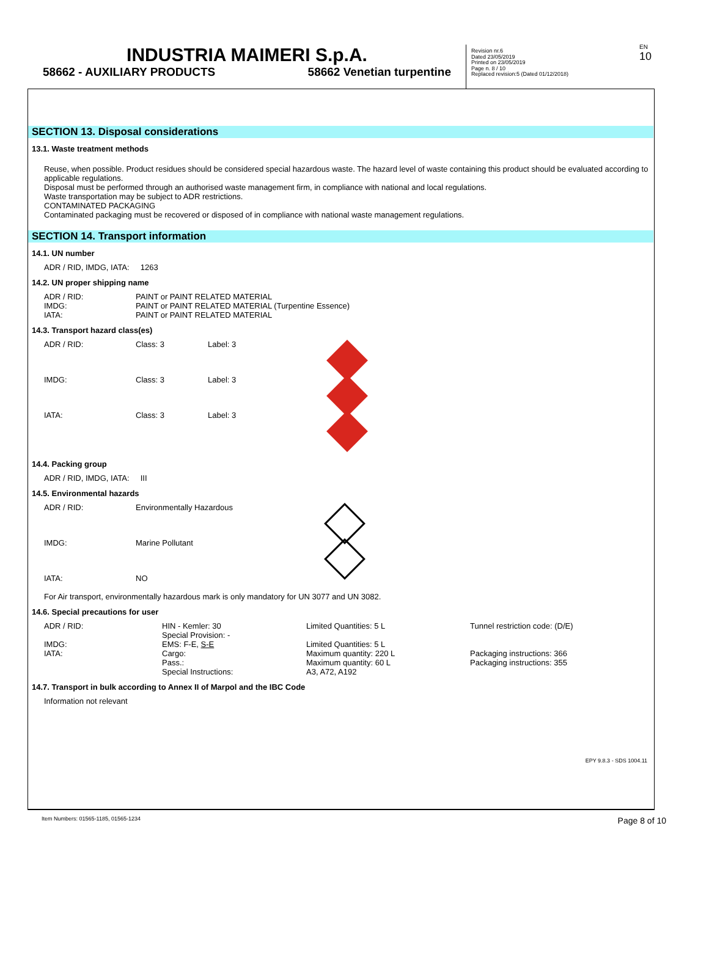EN 10
INDUSTRIA MAIMERI S.p.A.
58662 - AUXILIARY PRODUCTS 58662 Venetian turpentine
Revision nr.6
Dated 23/05/2019
Printed on 23/05/2019
Page n. 8 / 10
Replaced revision:5 (Dated 01/12/2018)
SECTION 13. Disposal considerations
13.1. Waste treatment methods
Reuse, when possible. Product residues should be considered special hazardous waste. The hazard level of waste containing this product should be evaluated according to applicable regulations.
Disposal must be performed through an authorised waste management firm, in compliance with national and local regulations.
Waste transportation may be subject to ADR restrictions.
CONTAMINATED PACKAGING
Contaminated packaging must be recovered or disposed of in compliance with national waste management regulations.
SECTION 14. Transport information
14.1. UN number
ADR / RID, IMDG, IATA: 1263
14.2. UN proper shipping name
| ADR / RID: | PAINT or PAINT RELATED MATERIAL |
| IMDG: | PAINT or PAINT RELATED MATERIAL (Turpentine Essence) |
| IATA: | PAINT or PAINT RELATED MATERIAL |
14.3. Transport hazard class(es)
| ADR / RID: | Class: 3 | Label: 3 | |
| IMDG: | Class: 3 | Label: 3 | |
| IATA: | Class: 3 | Label: 3 | |
14.4. Packing group
ADR / RID, IMDG, IATA: III
14.5. Environmental hazards
| ADR / RID: | Environmentally Hazardous | |
| IMDG: | Marine Pollutant | |
| IATA: | NO | |
For Air transport, environmentally hazardous mark is only mandatory for UN 3077 and UN 3082.
14.6. Special precautions for user
| ADR / RID: | HIN - Kemler: 30 Special Provision: - | Limited Quantities: 5 L | Tunnel restriction code: (D/E) |
| IMDG: IATA: | EMS: F-E, S-E Cargo: Pass.: Special Instructions: | Limited Quantities: 5 L Maximum quantity: 220 L Maximum quantity: 60 L A3, A72, A192 | Packaging instructions: 366 Packaging instructions: 355 |
14.7. Transport in bulk according to Annex II of Marpol and the IBC Code
Information not relevant
EPY 9.8.3 - SDS 1004.11
Item Numbers: 01565-1185, 01565-1234 Page 8 of 10